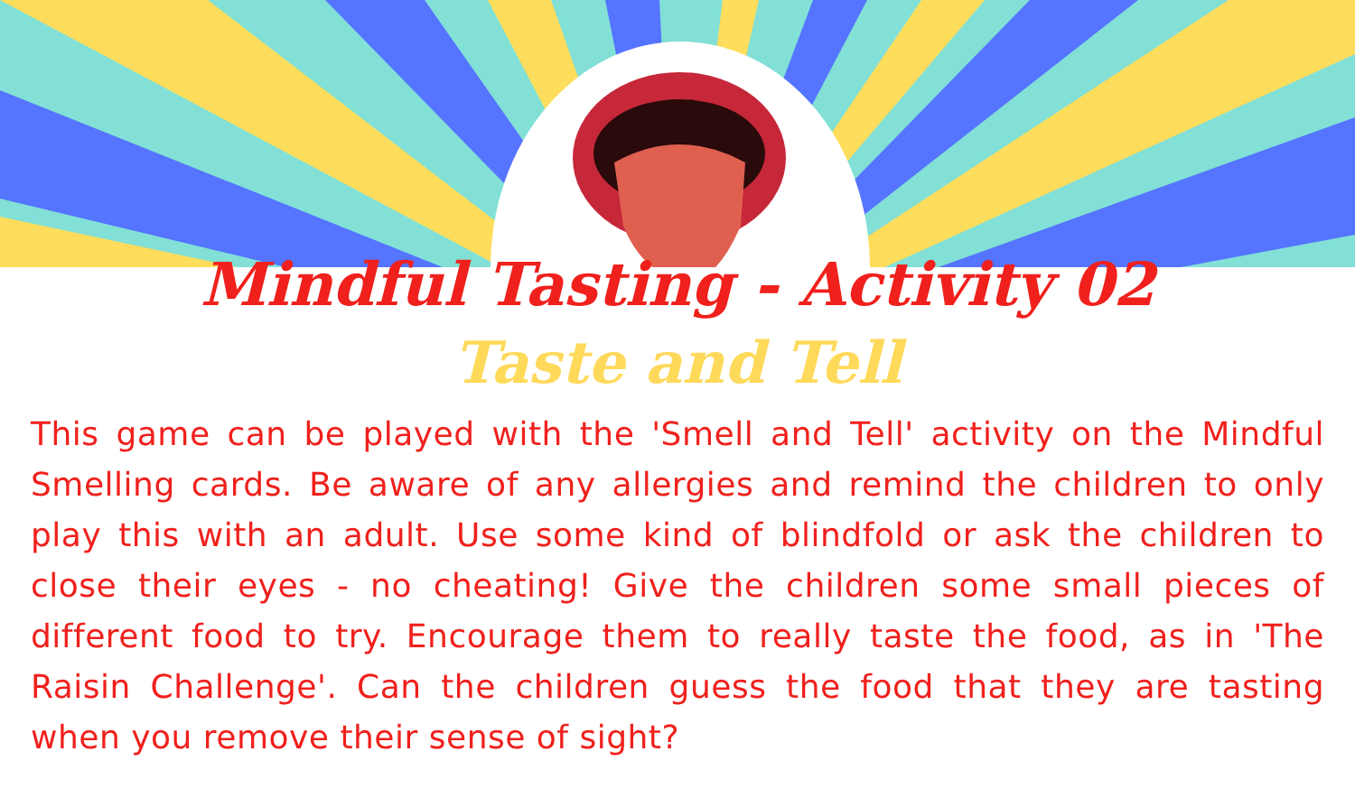Mindful Tasting - Activity 02
Taste and Tell
This game can be played with the 'Smell and Tell' activity on the Mindful Smelling cards. Be aware of any allergies and remind the children to only play this with an adult. Use some kind of blindfold or ask the children to close their eyes - no cheating! Give the children some small pieces of different food to try. Encourage them to really taste the food, as in 'The Raisin Challenge'. Can the children guess the food that they are tasting when you remove their sense of sight?